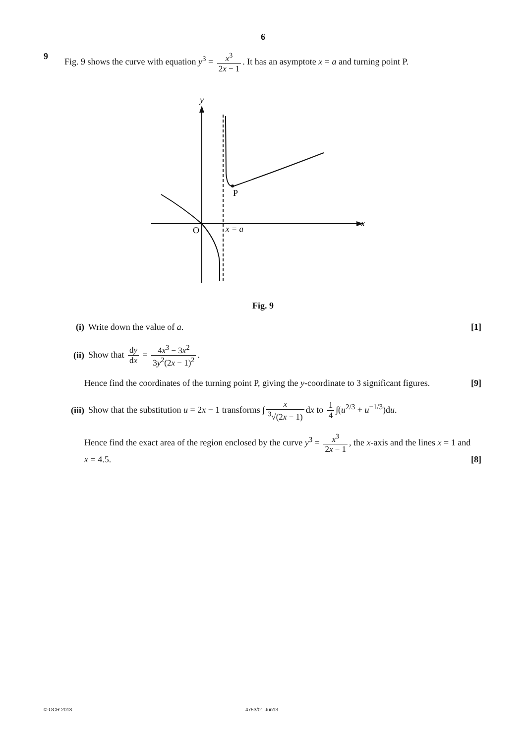6
9 Fig. 9 shows the curve with equation y<sup>3</sup> = x<sup>3</sup> 2x − 1. It has an asymptote x = a and turning point P.
y
x
O
x = a
P
Fig. 9
(i) Write down the value of a. [1]
(ii) Show that dy dx = 4x<sup>3</sup> − 3x<sup>2</sup> 3y<sup>2</sup>(2x − 1)<sup>2</sup>.
Hence find the coordinates of the turning point P, giving the y-coordinate to 3 significant figures. [9]
(iii) Show that the substitution u = 2x − 1 transforms ∫ x <sup>3</sup>√(2x − 1) dx to 1 4 ∫(u<sup>2/3</sup> + u<sup>−1/3</sup>)du.
Hence find the exact area of the region enclosed by the curve y<sup>3</sup> = x<sup>3</sup> 2x − 1, the x-axis and the lines x = 1 and x = 4.5. [8]
© OCR 2013 4753/01 Jun13